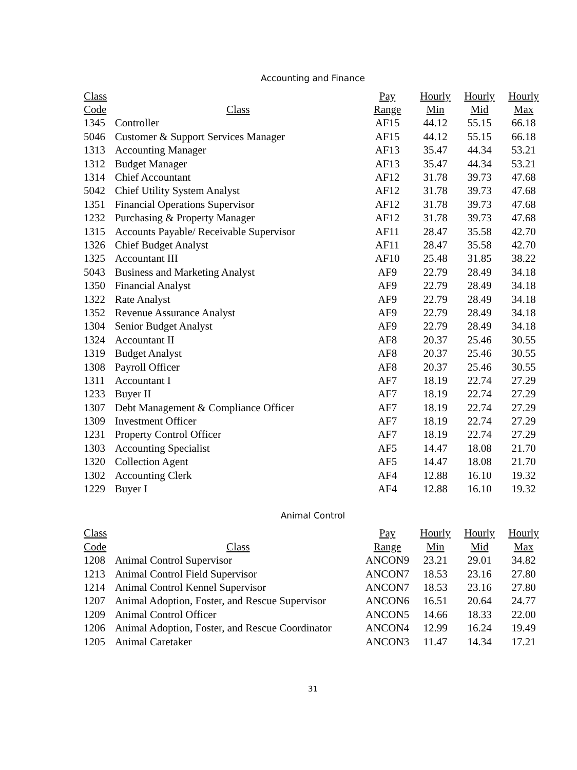Accounting and Finance
| Class | | Pay | Hourly | Hourly | Hourly |
| --- | --- | --- | --- | --- | --- |
| Code | Class | Range | Min | Mid | Max |
| 1345 | Controller | AF15 | 44.12 | 55.15 | 66.18 |
| 5046 | Customer & Support Services Manager | AF15 | 44.12 | 55.15 | 66.18 |
| 1313 | Accounting Manager | AF13 | 35.47 | 44.34 | 53.21 |
| 1312 | Budget Manager | AF13 | 35.47 | 44.34 | 53.21 |
| 1314 | Chief Accountant | AF12 | 31.78 | 39.73 | 47.68 |
| 5042 | Chief Utility System Analyst | AF12 | 31.78 | 39.73 | 47.68 |
| 1351 | Financial Operations Supervisor | AF12 | 31.78 | 39.73 | 47.68 |
| 1232 | Purchasing & Property Manager | AF12 | 31.78 | 39.73 | 47.68 |
| 1315 | Accounts Payable/ Receivable Supervisor | AF11 | 28.47 | 35.58 | 42.70 |
| 1326 | Chief Budget Analyst | AF11 | 28.47 | 35.58 | 42.70 |
| 1325 | Accountant III | AF10 | 25.48 | 31.85 | 38.22 |
| 5043 | Business and Marketing Analyst | AF9 | 22.79 | 28.49 | 34.18 |
| 1350 | Financial Analyst | AF9 | 22.79 | 28.49 | 34.18 |
| 1322 | Rate Analyst | AF9 | 22.79 | 28.49 | 34.18 |
| 1352 | Revenue Assurance Analyst | AF9 | 22.79 | 28.49 | 34.18 |
| 1304 | Senior Budget Analyst | AF9 | 22.79 | 28.49 | 34.18 |
| 1324 | Accountant II | AF8 | 20.37 | 25.46 | 30.55 |
| 1319 | Budget Analyst | AF8 | 20.37 | 25.46 | 30.55 |
| 1308 | Payroll Officer | AF8 | 20.37 | 25.46 | 30.55 |
| 1311 | Accountant I | AF7 | 18.19 | 22.74 | 27.29 |
| 1233 | Buyer II | AF7 | 18.19 | 22.74 | 27.29 |
| 1307 | Debt Management & Compliance Officer | AF7 | 18.19 | 22.74 | 27.29 |
| 1309 | Investment Officer | AF7 | 18.19 | 22.74 | 27.29 |
| 1231 | Property Control Officer | AF7 | 18.19 | 22.74 | 27.29 |
| 1303 | Accounting Specialist | AF5 | 14.47 | 18.08 | 21.70 |
| 1320 | Collection Agent | AF5 | 14.47 | 18.08 | 21.70 |
| 1302 | Accounting Clerk | AF4 | 12.88 | 16.10 | 19.32 |
| 1229 | Buyer I | AF4 | 12.88 | 16.10 | 19.32 |
Animal Control
| Class | | Pay | Hourly | Hourly | Hourly |
| --- | --- | --- | --- | --- | --- |
| Code | Class | Range | Min | Mid | Max |
| 1208 | Animal Control Supervisor | ANCON9 | 23.21 | 29.01 | 34.82 |
| 1213 | Animal Control Field Supervisor | ANCON7 | 18.53 | 23.16 | 27.80 |
| 1214 | Animal Control Kennel Supervisor | ANCON7 | 18.53 | 23.16 | 27.80 |
| 1207 | Animal Adoption, Foster, and Rescue Supervisor | ANCON6 | 16.51 | 20.64 | 24.77 |
| 1209 | Animal Control Officer | ANCON5 | 14.66 | 18.33 | 22.00 |
| 1206 | Animal Adoption, Foster, and Rescue Coordinator | ANCON4 | 12.99 | 16.24 | 19.49 |
| 1205 | Animal Caretaker | ANCON3 | 11.47 | 14.34 | 17.21 |
31